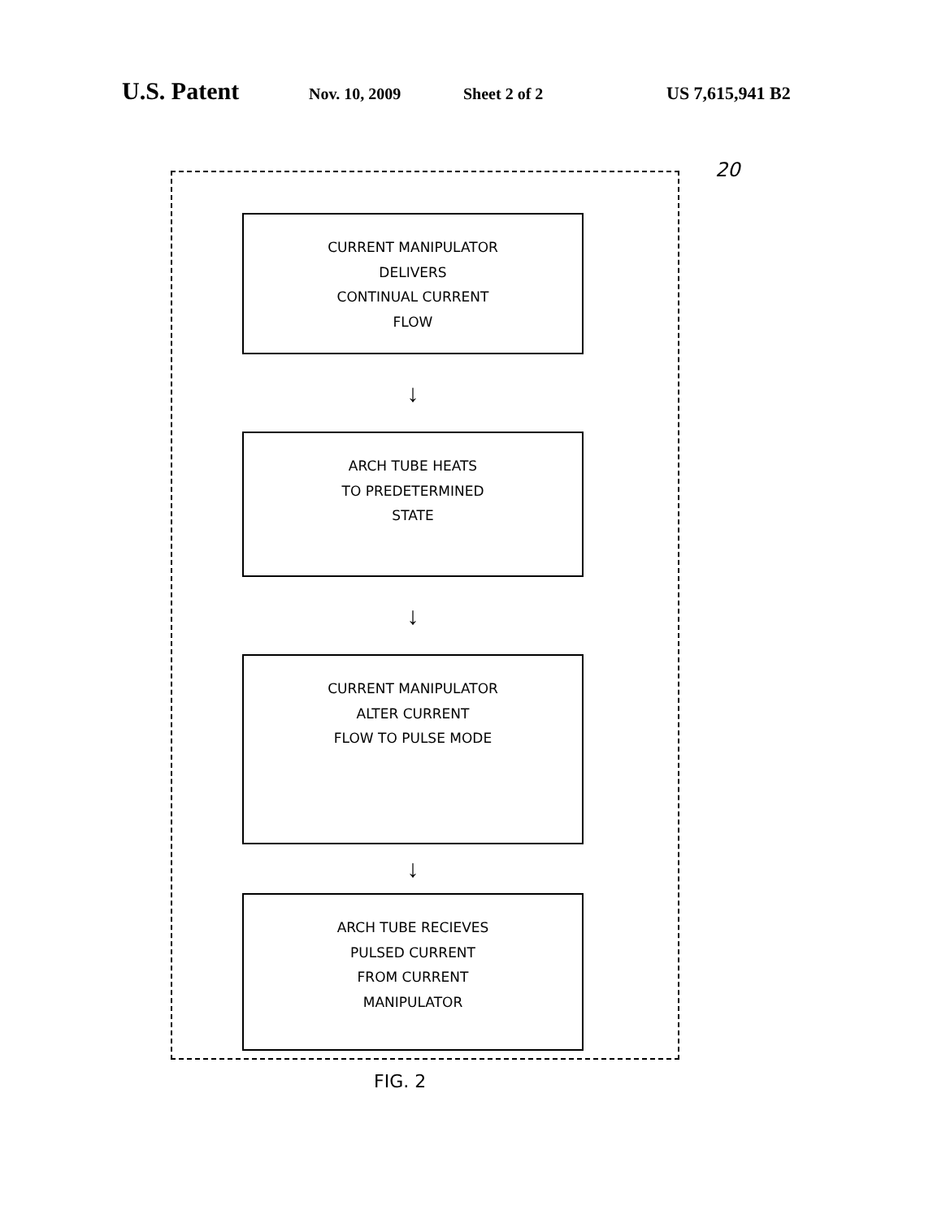U.S. Patent Nov. 10, 2009 Sheet 2 of 2 US 7,615,941 B2
20
CURRENT MANIPULATOR
DELIVERS
CONTINUAL CURRENT
FLOW
↓
ARCH TUBE HEATS
TO PREDETERMINED
STATE
↓
CURRENT MANIPULATOR
ALTER CURRENT
FLOW TO PULSE MODE
↓
ARCH TUBE RECIEVES
PULSED CURRENT
FROM CURRENT
MANIPULATOR
FIG. 2